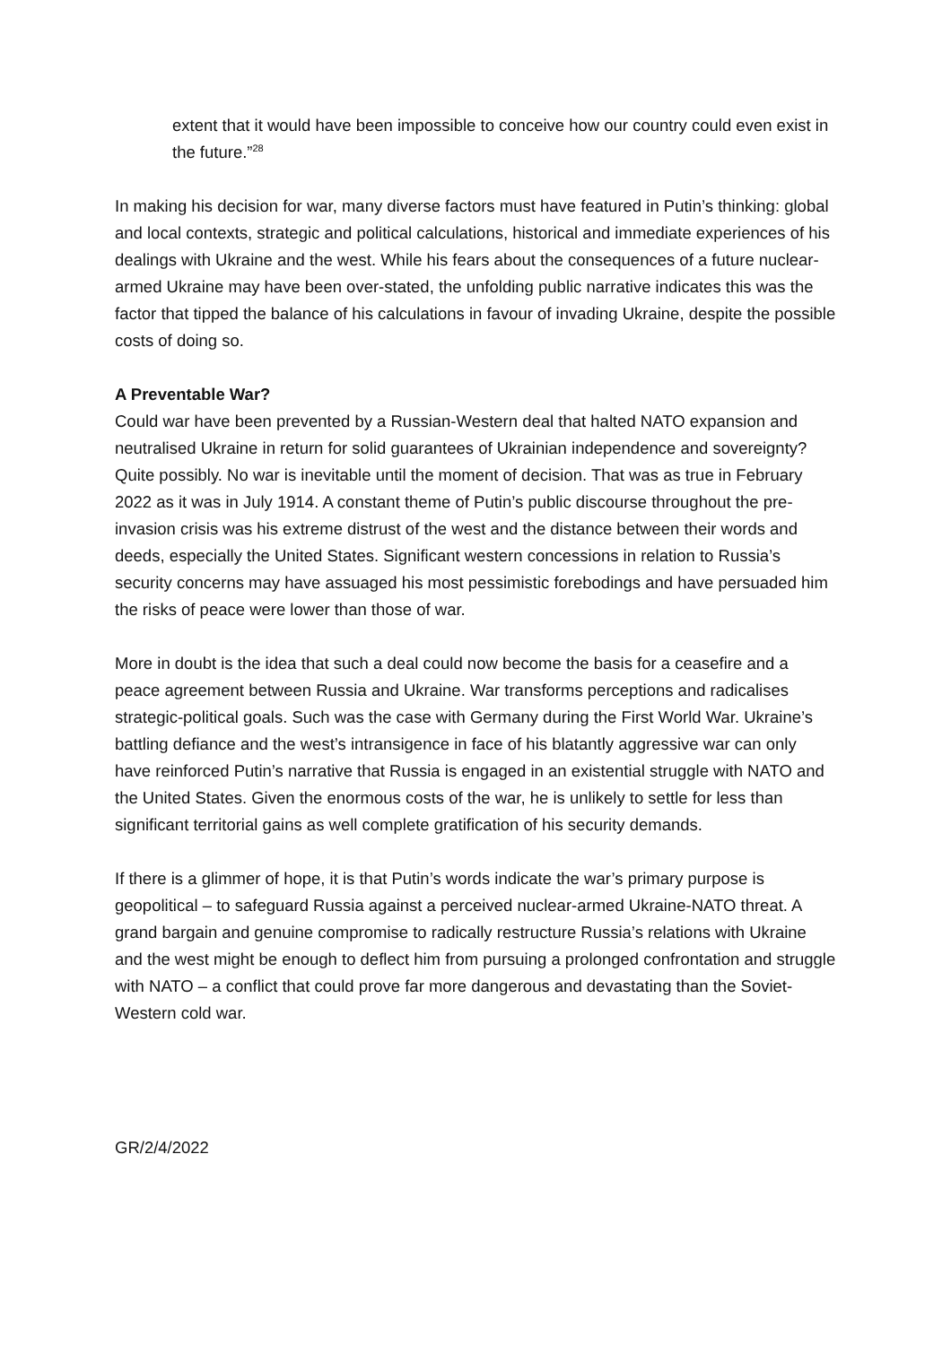extent that it would have been impossible to conceive how our country could even exist in the future.”<sup>28</sup>
In making his decision for war, many diverse factors must have featured in Putin’s thinking: global and local contexts, strategic and political calculations, historical and immediate experiences of his dealings with Ukraine and the west. While his fears about the consequences of a future nuclear-armed Ukraine may have been over-stated, the unfolding public narrative indicates this was the factor that tipped the balance of his calculations in favour of invading Ukraine, despite the possible costs of doing so.
A Preventable War?
Could war have been prevented by a Russian-Western deal that halted NATO expansion and neutralised Ukraine in return for solid guarantees of Ukrainian independence and sovereignty? Quite possibly. No war is inevitable until the moment of decision. That was as true in February 2022 as it was in July 1914. A constant theme of Putin’s public discourse throughout the pre-invasion crisis was his extreme distrust of the west and the distance between their words and deeds, especially the United States. Significant western concessions in relation to Russia’s security concerns may have assuaged his most pessimistic forebodings and have persuaded him the risks of peace were lower than those of war.
More in doubt is the idea that such a deal could now become the basis for a ceasefire and a peace agreement between Russia and Ukraine. War transforms perceptions and radicalises strategic-political goals. Such was the case with Germany during the First World War. Ukraine’s battling defiance and the west’s intransigence in face of his blatantly aggressive war can only have reinforced Putin’s narrative that Russia is engaged in an existential struggle with NATO and the United States. Given the enormous costs of the war, he is unlikely to settle for less than significant territorial gains as well complete gratification of his security demands.
If there is a glimmer of hope, it is that Putin’s words indicate the war’s primary purpose is geopolitical – to safeguard Russia against a perceived nuclear-armed Ukraine-NATO threat. A grand bargain and genuine compromise to radically restructure Russia’s relations with Ukraine and the west might be enough to deflect him from pursuing a prolonged confrontation and struggle with NATO – a conflict that could prove far more dangerous and devastating than the Soviet-Western cold war.
GR/2/4/2022